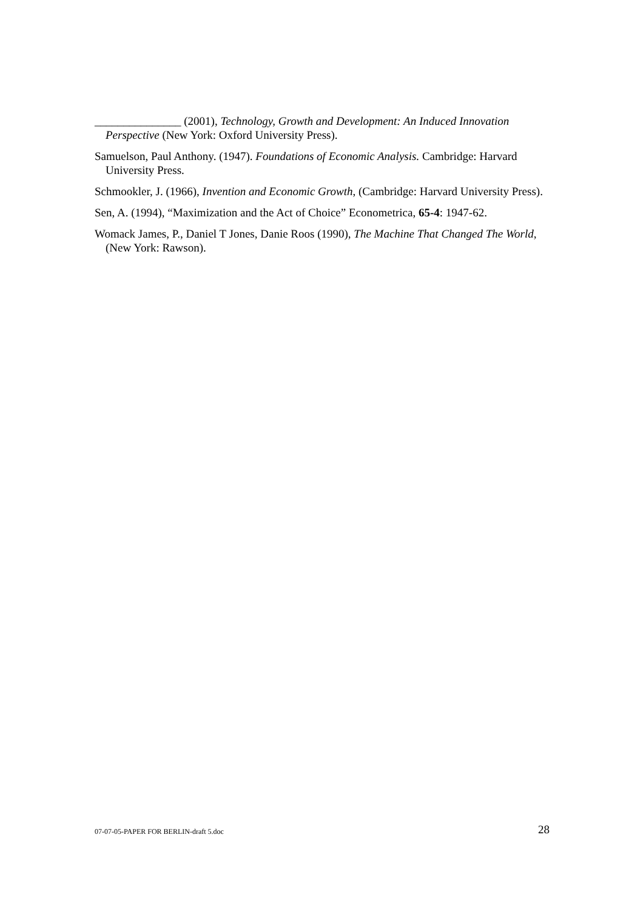_______________ (2001), Technology, Growth and Development: An Induced Innovation Perspective (New York: Oxford University Press).
Samuelson, Paul Anthony. (1947). Foundations of Economic Analysis. Cambridge: Harvard University Press.
Schmookler, J. (1966), Invention and Economic Growth, (Cambridge: Harvard University Press).
Sen, A. (1994), “Maximization and the Act of Choice” Econometrica, 65-4: 1947-62.
Womack James, P., Daniel T Jones, Danie Roos (1990), The Machine That Changed The World, (New York: Rawson).
07-07-05-PAPER FOR BERLIN-draft 5.doc 28